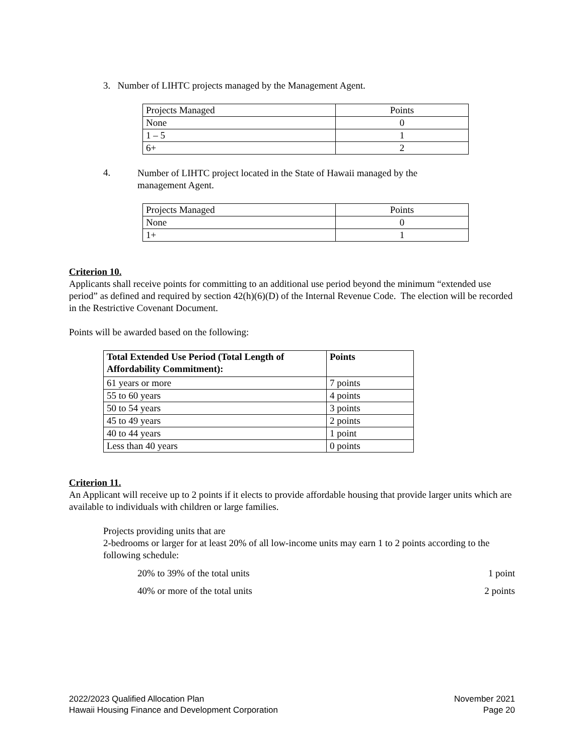3. Number of LIHTC projects managed by the Management Agent.
| Projects Managed | Points |
| None | 0 |
| 1 – 5 | 1 |
| 6+ | 2 |
4.
Number of LIHTC project located in the State of Hawaii managed by the management Agent.
| Projects Managed | Points |
| None | 0 |
| 1+ | 1 |
Criterion 10.
Applicants shall receive points for committing to an additional use period beyond the minimum “extended use period” as defined and required by section 42(h)(6)(D) of the Internal Revenue Code. The election will be recorded in the Restrictive Covenant Document.
Points will be awarded based on the following:
| Total Extended Use Period (Total Length of Affordability Commitment): | Points |
| --- | --- |
| 61 years or more | 7 points |
| 55 to 60 years | 4 points |
| 50 to 54 years | 3 points |
| 45 to 49 years | 2 points |
| 40 to 44 years | 1 point |
| Less than 40 years | 0 points |
Criterion 11.
An Applicant will receive up to 2 points if it elects to provide affordable housing that provide larger units which are available to individuals with children or large families.
Projects providing units that are
2-bedrooms or larger for at least 20% of all low-income units may earn 1 to 2 points according to the following schedule:
20% to 39% of the total units 1 point
40% or more of the total units 2 points
2022/2023 Qualified Allocation Plan
Hawaii Housing Finance and Development Corporation
November 2021
Page 20